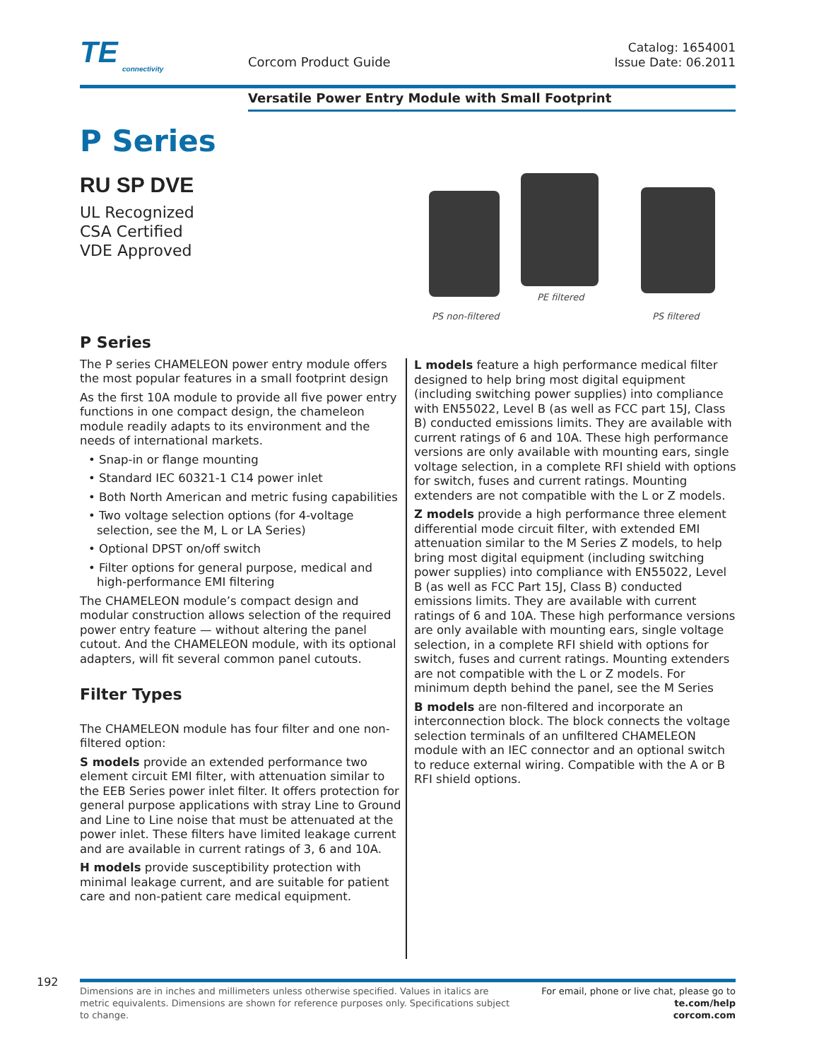TE
connectivity
Corcom Product Guide
Catalog: 1654001
Issue Date: 06.2011
Versatile Power Entry Module with Small Footprint
P Series
RU SP DVE
UL Recognized
CSA Certified
VDE Approved
PE filtered
PS non-filtered PS filtered
P Series
The P series CHAMELEON power entry module offers the most popular features in a small footprint design
As the first 10A module to provide all five power entry functions in one compact design, the chameleon module readily adapts to its environment and the needs of international markets.
• Snap-in or flange mounting
• Standard IEC 60321-1 C14 power inlet
• Both North American and metric fusing capabilities
• Two voltage selection options (for 4-voltage selection, see the M, L or LA Series)
• Optional DPST on/off switch
• Filter options for general purpose, medical and high-performance EMI filtering
The CHAMELEON module’s compact design and modular construction allows selection of the required power entry feature — without altering the panel cutout. And the CHAMELEON module, with its optional adapters, will fit several common panel cutouts.
Filter Types
The CHAMELEON module has four filter and one non-filtered option:
S models provide an extended performance two element circuit EMI filter, with attenuation similar to the EEB Series power inlet filter. It offers protection for general purpose applications with stray Line to Ground and Line to Line noise that must be attenuated at the power inlet. These filters have limited leakage current and are available in current ratings of 3, 6 and 10A.
H models provide susceptibility protection with minimal leakage current, and are suitable for patient care and non-patient care medical equipment.
L models feature a high performance medical filter designed to help bring most digital equipment (including switching power supplies) into compliance with EN55022, Level B (as well as FCC part 15J, Class B) conducted emissions limits. They are available with current ratings of 6 and 10A. These high performance versions are only available with mounting ears, single voltage selection, in a complete RFI shield with options for switch, fuses and current ratings. Mounting extenders are not compatible with the L or Z models.
Z models provide a high performance three element differential mode circuit filter, with extended EMI attenuation similar to the M Series Z models, to help bring most digital equipment (including switching power supplies) into compliance with EN55022, Level B (as well as FCC Part 15J, Class B) conducted emissions limits. They are available with current ratings of 6 and 10A. These high performance versions are only available with mounting ears, single voltage selection, in a complete RFI shield with options for switch, fuses and current ratings. Mounting extenders are not compatible with the L or Z models. For minimum depth behind the panel, see the M Series
B models are non-filtered and incorporate an interconnection block. The block connects the voltage selection terminals of an unfiltered CHAMELEON module with an IEC connector and an optional switch to reduce external wiring. Compatible with the A or B RFI shield options.
192
Dimensions are in inches and millimeters unless otherwise specified. Values in italics are metric equivalents. Dimensions are shown for reference purposes only. Specifications subject to change.
For email, phone or live chat, please go to
te.com/help
corcom.com